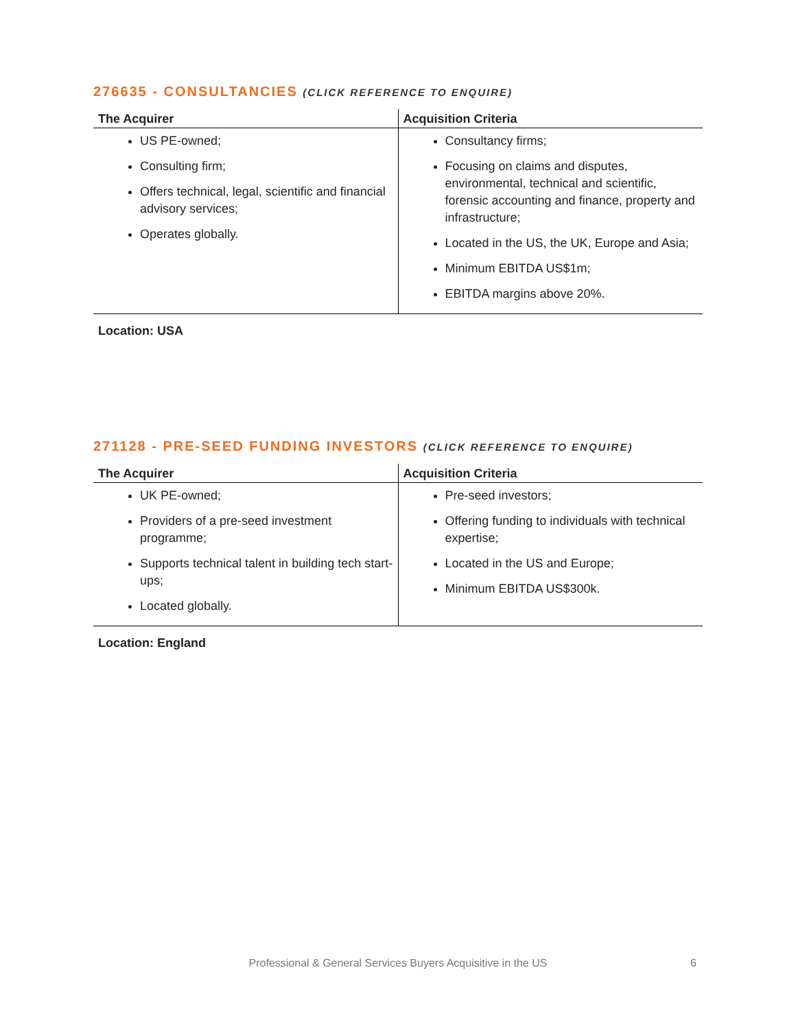276635 - CONSULTANCIES (CLICK REFERENCE TO ENQUIRE)
| The Acquirer | Acquisition Criteria |
| --- | --- |
| US PE-owned; Consulting firm; Offers technical, legal, scientific and financial advisory services; Operates globally. | Consultancy firms; Focusing on claims and disputes, environmental, technical and scientific, forensic accounting and finance, property and infrastructure; Located in the US, the UK, Europe and Asia; Minimum EBITDA US$1m; EBITDA margins above 20%. |
Location: USA
271128 - PRE-SEED FUNDING INVESTORS (CLICK REFERENCE TO ENQUIRE)
| The Acquirer | Acquisition Criteria |
| --- | --- |
| UK PE-owned; Providers of a pre-seed investment programme; Supports technical talent in building tech start-ups; Located globally. | Pre-seed investors; Offering funding to individuals with technical expertise; Located in the US and Europe; Minimum EBITDA US$300k. |
Location: England
Professional & General Services Buyers Acquisitive in the US 6